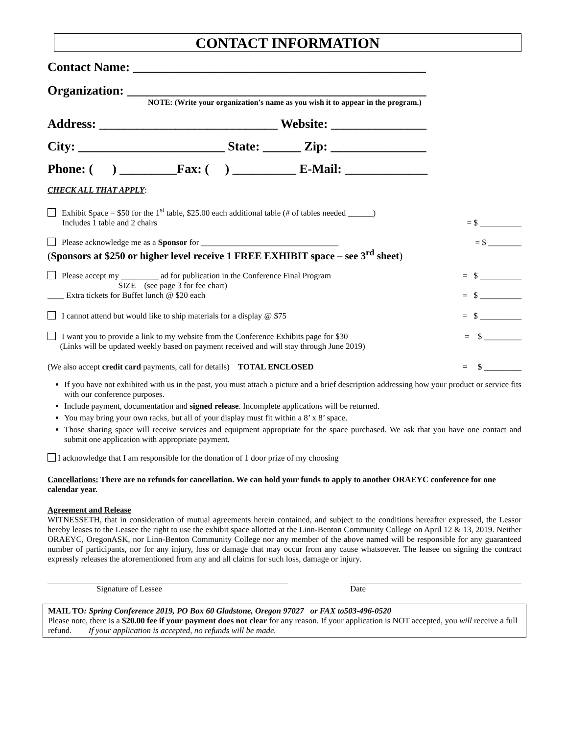CONTACT INFORMATION
Contact Name: ______________________________________________
Organization: _______________________________________________
NOTE: (Write your organization's name as you wish it to appear in the program.)
Address: ____________________________ Website: _______________
City: _______________________ State: ______ Zip: _______________
Phone: ( ) _________Fax: ( ) __________ E-Mail: _____________
CHECK ALL THAT APPLY:
Exhibit Space = $50 for the 1<sup>st</sup> table, $25.00 each additional table (# of tables needed ______)
Includes 1 table and 2 chairs
= $ __________
Please acknowledge me as a Sponsor for _________________________________
(Sponsors at $250 or higher level receive 1 FREE EXHIBIT space – see 3<sup>rd</sup> sheet)
= $ ________
Please accept my _________ ad for publication in the Conference Final Program
SIZE (see page 3 for fee chart)
= $ __________
____ Extra tickets for Buffet lunch @ $20 each
= $ __________
I cannot attend but would like to ship materials for a display @ $75
= $ __________
I want you to provide a link to my website from the Conference Exhibits page for $30
(Links will be updated weekly based on payment received and will stay through June 2019)
= $ _________
(We also accept credit card payments, call for details) TOTAL ENCLOSED
= $ _________
If you have not exhibited with us in the past, you must attach a picture and a brief description addressing how your product or service fits with our conference purposes.
Include payment, documentation and signed release. Incomplete applications will be returned.
You may bring your own racks, but all of your display must fit within a 8’ x 8’ space.
Those sharing space will receive services and equipment appropriate for the space purchased. We ask that you have one contact and submit one application with appropriate payment.
I acknowledge that I am responsible for the donation of 1 door prize of my choosing
Cancellations: There are no refunds for cancellation. We can hold your funds to apply to another ORAEYC conference for one calendar year.
Agreement and Release
WITNESSETH, that in consideration of mutual agreements herein contained, and subject to the conditions hereafter expressed, the Lessor hereby leases to the Leasee the right to use the exhibit space allotted at the Linn-Benton Community College on April 12 & 13, 2019. Neither ORAEYC, OregonASK, nor Linn-Benton Community College nor any member of the above named will be responsible for any guaranteed number of participants, nor for any injury, loss or damage that may occur from any cause whatsoever. The leasee on signing the contract expressly releases the aforementioned from any and all claims for such loss, damage or injury.
Signature of Lessee Date
MAIL TO: Spring Conference 2019, PO Box 60 Gladstone, Oregon 97027 or FAX to503-496-0520
Please note, there is a $20.00 fee if your payment does not clear for any reason. If your application is NOT accepted, you will receive a full refund. If your application is accepted, no refunds will be made.